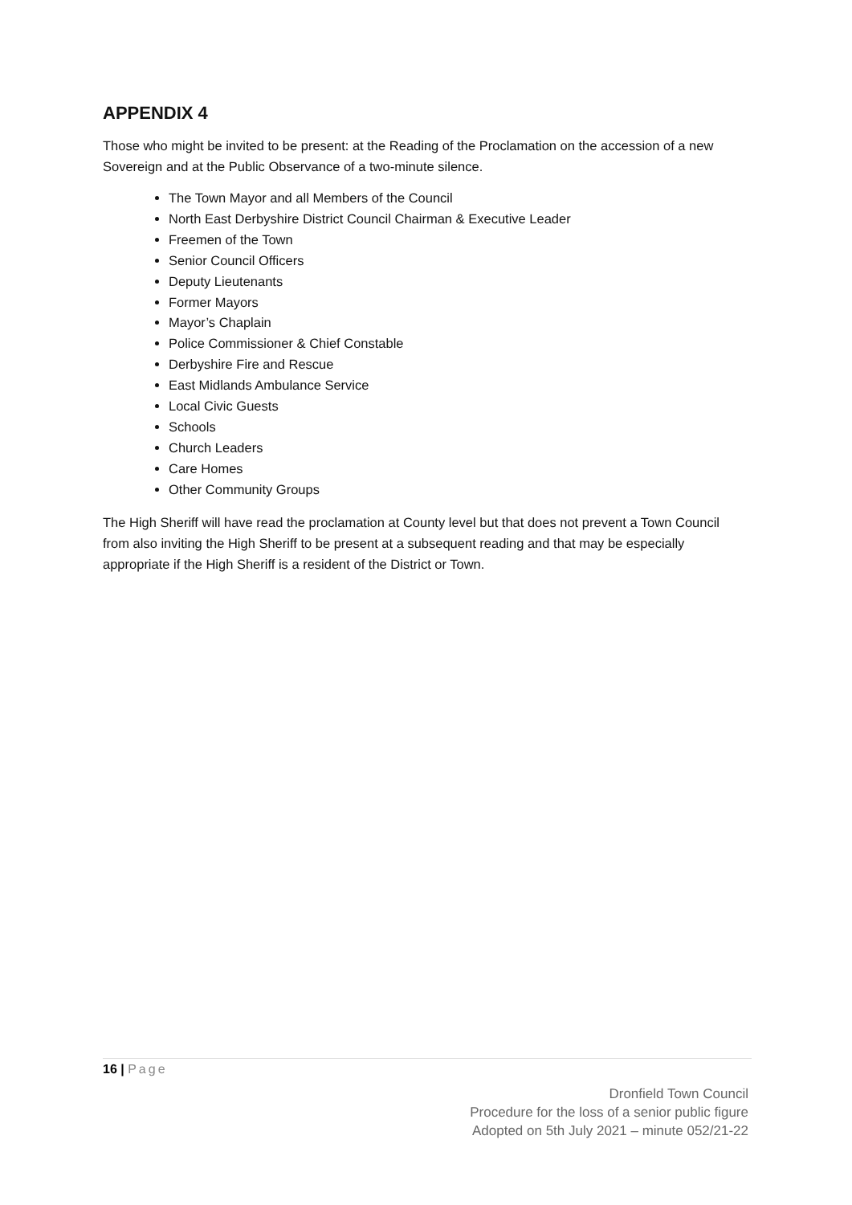APPENDIX 4
Those who might be invited to be present: at the Reading of the Proclamation on the accession of a new Sovereign and at the Public Observance of a two-minute silence.
The Town Mayor and all Members of the Council
North East Derbyshire District Council Chairman & Executive Leader
Freemen of the Town
Senior Council Officers
Deputy Lieutenants
Former Mayors
Mayor’s Chaplain
Police Commissioner & Chief Constable
Derbyshire Fire and Rescue
East Midlands Ambulance Service
Local Civic Guests
Schools
Church Leaders
Care Homes
Other Community Groups
The High Sheriff will have read the proclamation at County level but that does not prevent a Town Council from also inviting the High Sheriff to be present at a subsequent reading and that may be especially appropriate if the High Sheriff is a resident of the District or Town.
16 | Page
Dronfield Town Council
Procedure for the loss of a senior public figure
Adopted on 5th July 2021 – minute 052/21-22